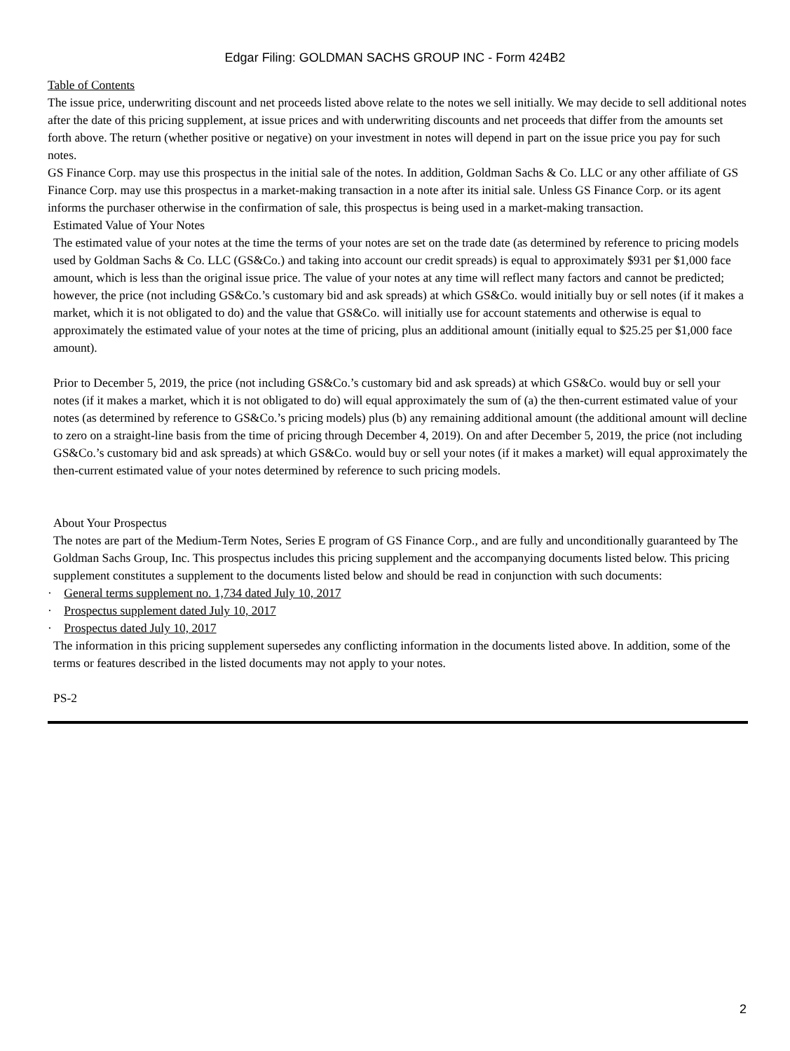Edgar Filing: GOLDMAN SACHS GROUP INC - Form 424B2
Table of Contents
The issue price, underwriting discount and net proceeds listed above relate to the notes we sell initially. We may decide to sell additional notes after the date of this pricing supplement, at issue prices and with underwriting discounts and net proceeds that differ from the amounts set forth above. The return (whether positive or negative) on your investment in notes will depend in part on the issue price you pay for such notes.
GS Finance Corp. may use this prospectus in the initial sale of the notes. In addition, Goldman Sachs & Co. LLC or any other affiliate of GS Finance Corp. may use this prospectus in a market-making transaction in a note after its initial sale. Unless GS Finance Corp. or its agent informs the purchaser otherwise in the confirmation of sale, this prospectus is being used in a market-making transaction.
Estimated Value of Your Notes
The estimated value of your notes at the time the terms of your notes are set on the trade date (as determined by reference to pricing models used by Goldman Sachs & Co. LLC (GS&Co.) and taking into account our credit spreads) is equal to approximately $931 per $1,000 face amount, which is less than the original issue price. The value of your notes at any time will reflect many factors and cannot be predicted; however, the price (not including GS&Co.’s customary bid and ask spreads) at which GS&Co. would initially buy or sell notes (if it makes a market, which it is not obligated to do) and the value that GS&Co. will initially use for account statements and otherwise is equal to approximately the estimated value of your notes at the time of pricing, plus an additional amount (initially equal to $25.25 per $1,000 face amount).
Prior to December 5, 2019, the price (not including GS&Co.’s customary bid and ask spreads) at which GS&Co. would buy or sell your notes (if it makes a market, which it is not obligated to do) will equal approximately the sum of (a) the then-current estimated value of your notes (as determined by reference to GS&Co.’s pricing models) plus (b) any remaining additional amount (the additional amount will decline to zero on a straight-line basis from the time of pricing through December 4, 2019). On and after December 5, 2019, the price (not including GS&Co.’s customary bid and ask spreads) at which GS&Co. would buy or sell your notes (if it makes a market) will equal approximately the then-current estimated value of your notes determined by reference to such pricing models.
About Your Prospectus
The notes are part of the Medium-Term Notes, Series E program of GS Finance Corp., and are fully and unconditionally guaranteed by The Goldman Sachs Group, Inc. This prospectus includes this pricing supplement and the accompanying documents listed below. This pricing supplement constitutes a supplement to the documents listed below and should be read in conjunction with such documents:
· General terms supplement no. 1,734 dated July 10, 2017
· Prospectus supplement dated July 10, 2017
· Prospectus dated July 10, 2017
The information in this pricing supplement supersedes any conflicting information in the documents listed above. In addition, some of the terms or features described in the listed documents may not apply to your notes.
PS-2
2